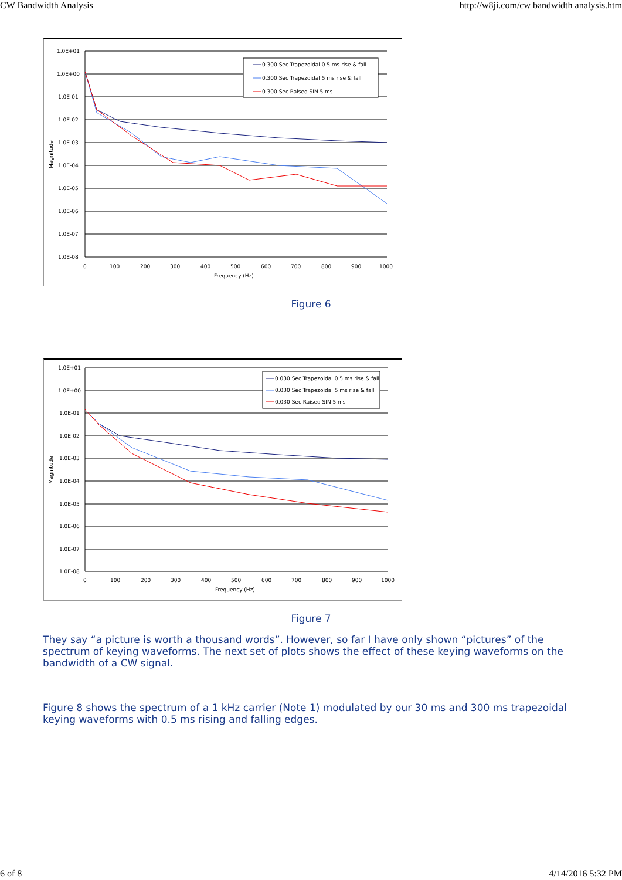CW Bandwidth Analysis http://w8ji.com/cw bandwidth analysis.htm
1.0E+01
1.0E+00
1.0E-01
1.0E-02
1.0E-03
1.0E-04
1.0E-05
1.0E-06
1.0E-07
1.0E-08
0
100
200
300
400
500
600
700
800
900
1000
Frequency (Hz)
Magnitude
0.300 Sec Trapezoidal 0.5 ms rise & fall
0.300 Sec Trapezoidal 5 ms rise & fall
0.300 Sec Raised SIN 5 ms
Figure 6
1.0E+01
1.0E+00
1.0E-01
1.0E-02
1.0E-03
1.0E-04
1.0E-05
1.0E-06
1.0E-07
1.0E-08
0
100
200
300
400
500
600
700
800
900
1000
Frequency (Hz)
Magnitude
0.030 Sec Trapezoidal 0.5 ms rise & fall
0.030 Sec Trapezoidal 5 ms rise & fall
0.030 Sec Raised SIN 5 ms
Figure 7
They say “a picture is worth a thousand words”. However, so far I have only shown “pictures” of the spectrum of keying waveforms. The next set of plots shows the effect of these keying waveforms on the bandwidth of a CW signal.
Figure 8 shows the spectrum of a 1 kHz carrier (Note 1) modulated by our 30 ms and 300 ms trapezoidal keying waveforms with 0.5 ms rising and falling edges.
6 of 8 4/14/2016 5:32 PM